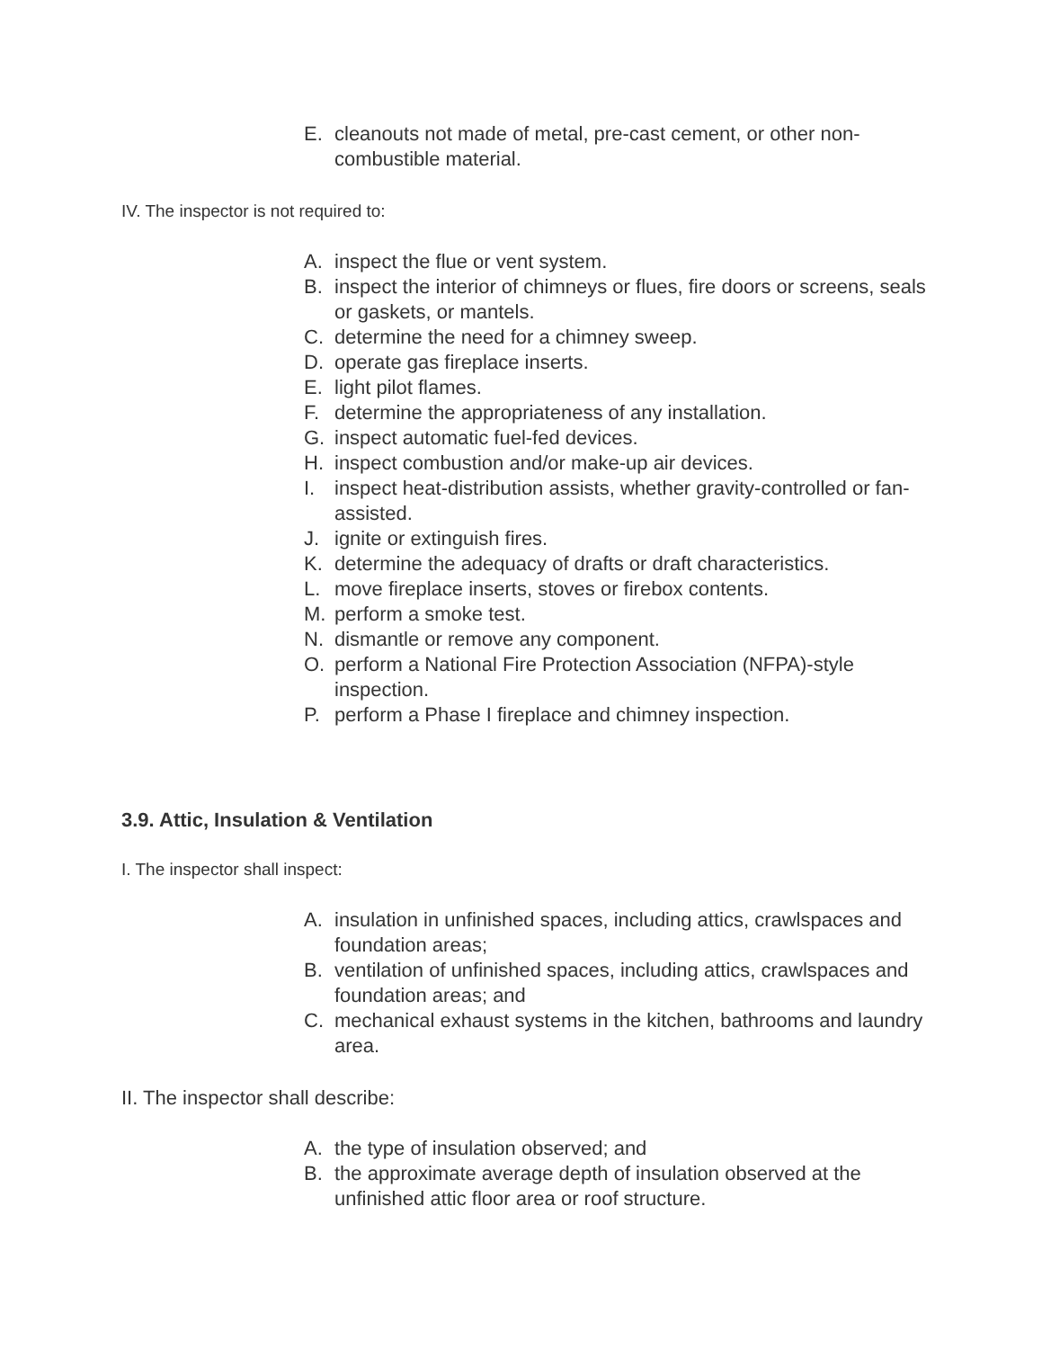E. cleanouts not made of metal, pre-cast cement, or other non-combustible material.
IV. The inspector is not required to:
A. inspect the flue or vent system.
B. inspect the interior of chimneys or flues, fire doors or screens, seals or gaskets, or mantels.
C. determine the need for a chimney sweep.
D. operate gas fireplace inserts.
E. light pilot flames.
F. determine the appropriateness of any installation.
G. inspect automatic fuel-fed devices.
H. inspect combustion and/or make-up air devices.
I. inspect heat-distribution assists, whether gravity-controlled or fan-assisted.
J. ignite or extinguish fires.
K. determine the adequacy of drafts or draft characteristics.
L. move fireplace inserts, stoves or firebox contents.
M. perform a smoke test.
N. dismantle or remove any component.
O. perform a National Fire Protection Association (NFPA)-style inspection.
P. perform a Phase I fireplace and chimney inspection.
3.9. Attic, Insulation & Ventilation
I. The inspector shall inspect:
A. insulation in unfinished spaces, including attics, crawlspaces and foundation areas;
B. ventilation of unfinished spaces, including attics, crawlspaces and foundation areas; and
C. mechanical exhaust systems in the kitchen, bathrooms and laundry area.
II. The inspector shall describe:
A. the type of insulation observed; and
B. the approximate average depth of insulation observed at the unfinished attic floor area or roof structure.